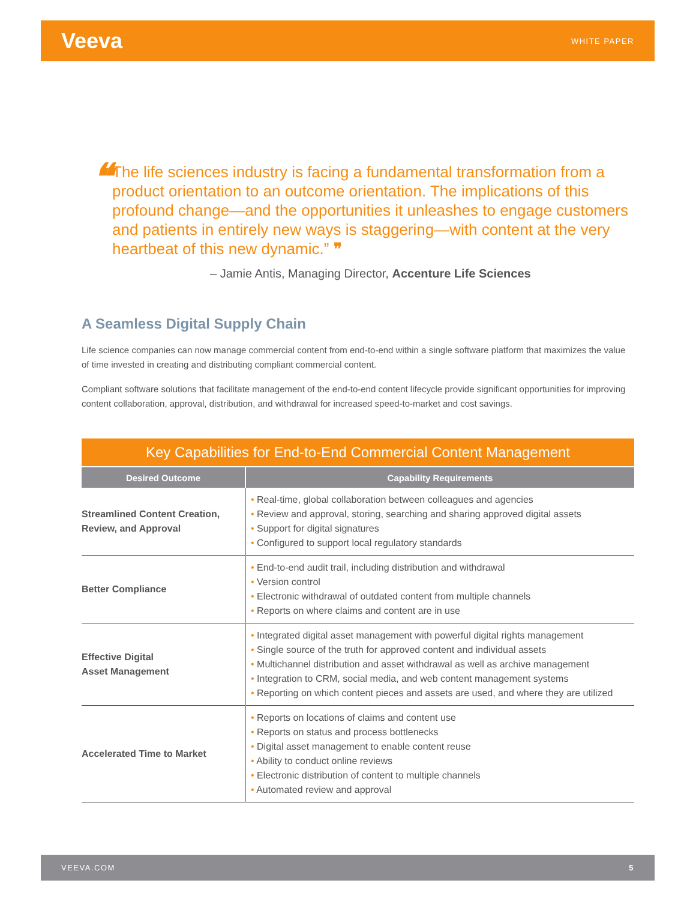Veeva WHITE PAPER
❝
The life sciences industry is facing a fundamental transformation from a product orientation to an outcome orientation. The implications of this profound change—and the opportunities it unleashes to engage customers and patients in entirely new ways is staggering—with content at the very heartbeat of this new dynamic.” ❞
– Jamie Antis, Managing Director, Accenture Life Sciences
A Seamless Digital Supply Chain
Life science companies can now manage commercial content from end-to-end within a single software platform that maximizes the value of time invested in creating and distributing compliant commercial content.
Compliant software solutions that facilitate management of the end-to-end content lifecycle provide significant opportunities for improving content collaboration, approval, distribution, and withdrawal for increased speed-to-market and cost savings.
| Key Capabilities for End-to-End Commercial Content Management | |
| --- | --- |
| Desired Outcome | Capability Requirements |
| Streamlined Content Creation, Review, and Approval | • Real-time, global collaboration between colleagues and agencies • Review and approval, storing, searching and sharing approved digital assets • Support for digital signatures • Configured to support local regulatory standards |
| Better Compliance | • End-to-end audit trail, including distribution and withdrawal • Version control • Electronic withdrawal of outdated content from multiple channels • Reports on where claims and content are in use |
| Effective Digital Asset Management | • Integrated digital asset management with powerful digital rights management • Single source of the truth for approved content and individual assets • Multichannel distribution and asset withdrawal as well as archive management • Integration to CRM, social media, and web content management systems • Reporting on which content pieces and assets are used, and where they are utilized |
| Accelerated Time to Market | • Reports on locations of claims and content use • Reports on status and process bottlenecks • Digital asset management to enable content reuse • Ability to conduct online reviews • Electronic distribution of content to multiple channels • Automated review and approval |
VEEVA.COM 5